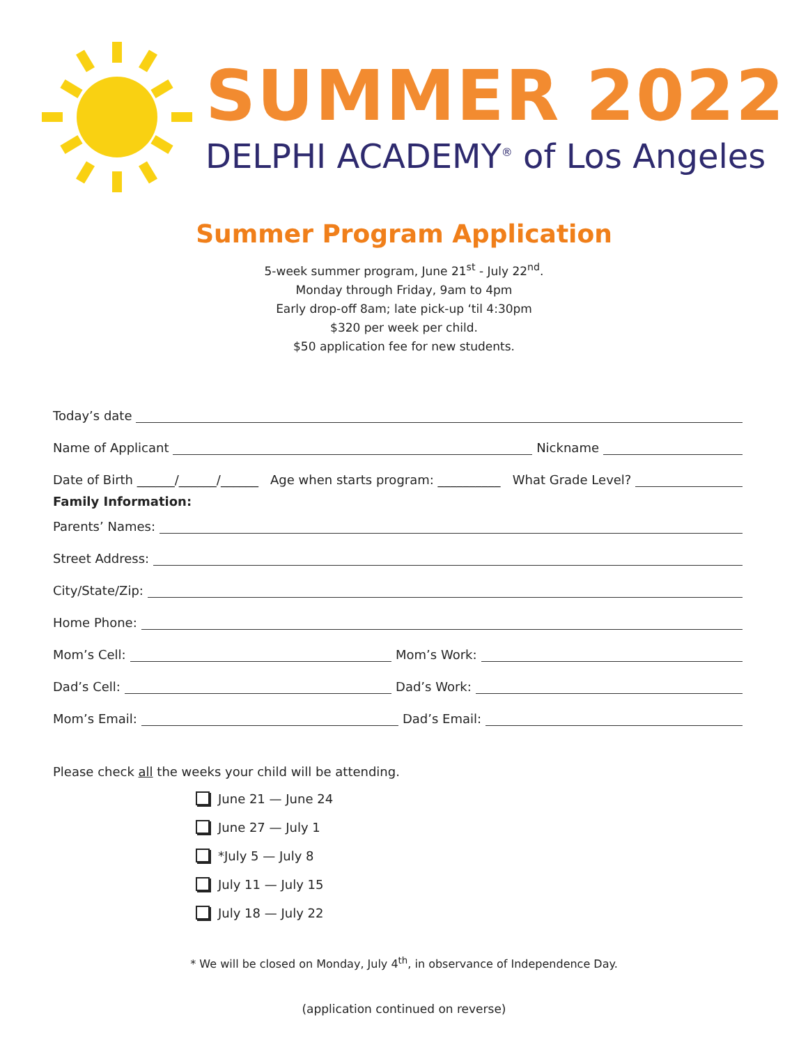SUMMER 2022
DELPHI ACADEMY<sup>®</sup> of Los Angeles
Summer Program Application
5-week summer program, June 21<sup>st</sup> - July 22<sup>nd</sup>.
Monday through Friday, 9am to 4pm
Early drop-off 8am; late pick-up ‘til 4:30pm
$320 per week per child.
$50 application fee for new students.
Today’s date
Name of Applicant Nickname
Date of Birth ______/______/______ Age when starts program: __________ What Grade Level?
Family Information:
Parents’ Names:
Street Address:
City/State/Zip:
Home Phone:
Mom’s Cell: Mom’s Work:
Dad’s Cell: Dad’s Work:
Mom’s Email: Dad’s Email:
Please check all the weeks your child will be attending.
June 21 — June 24
June 27 — July 1
*July 5 — July 8
July 11 — July 15
July 18 — July 22
* We will be closed on Monday, July 4<sup>th</sup>, in observance of Independence Day.
(application continued on reverse)